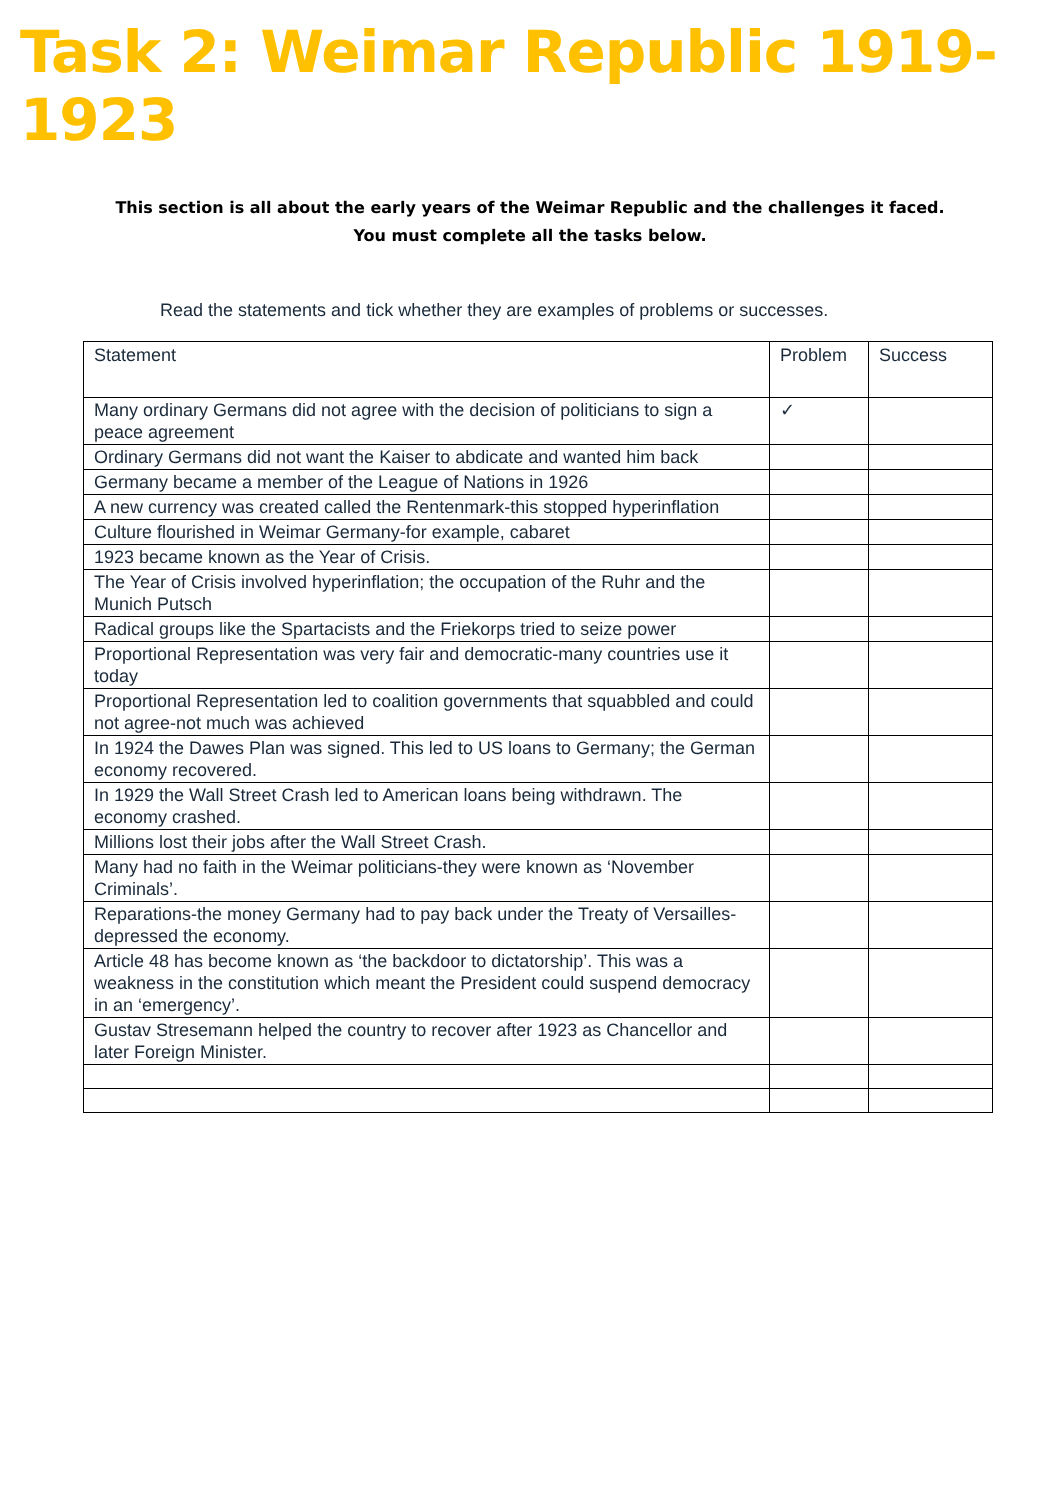Task 2: Weimar Republic 1919-1923
This section is all about the early years of the Weimar Republic and the challenges it faced. You must complete all the tasks below.
Read the statements and tick whether they are examples of problems or successes.
| Statement | Problem | Success |
| --- | --- | --- |
| Many ordinary Germans did not agree with the decision of politicians to sign a peace agreement | ✓ | |
| Ordinary Germans did not want the Kaiser to abdicate and wanted him back | | |
| Germany became a member of the League of Nations in 1926 | | |
| A new currency was created called the Rentenmark-this stopped hyperinflation | | |
| Culture flourished in Weimar Germany-for example, cabaret | | |
| 1923 became known as the Year of Crisis. | | |
| The Year of Crisis involved hyperinflation; the occupation of the Ruhr and the Munich Putsch | | |
| Radical groups like the Spartacists and the Friekorps tried to seize power | | |
| Proportional Representation was very fair and democratic-many countries use it today | | |
| Proportional Representation led to coalition governments that squabbled and could not agree-not much was achieved | | |
| In 1924 the Dawes Plan was signed. This led to US loans to Germany; the German economy recovered. | | |
| In 1929 the Wall Street Crash led to American loans being withdrawn. The economy crashed. | | |
| Millions lost their jobs after the Wall Street Crash. | | |
| Many had no faith in the Weimar politicians-they were known as ‘November Criminals’. | | |
| Reparations-the money Germany had to pay back under the Treaty of Versailles-depressed the economy. | | |
| Article 48 has become known as ‘the backdoor to dictatorship’. This was a weakness in the constitution which meant the President could suspend democracy in an ‘emergency’. | | |
| Gustav Stresemann helped the country to recover after 1923 as Chancellor and later Foreign Minister. | | |